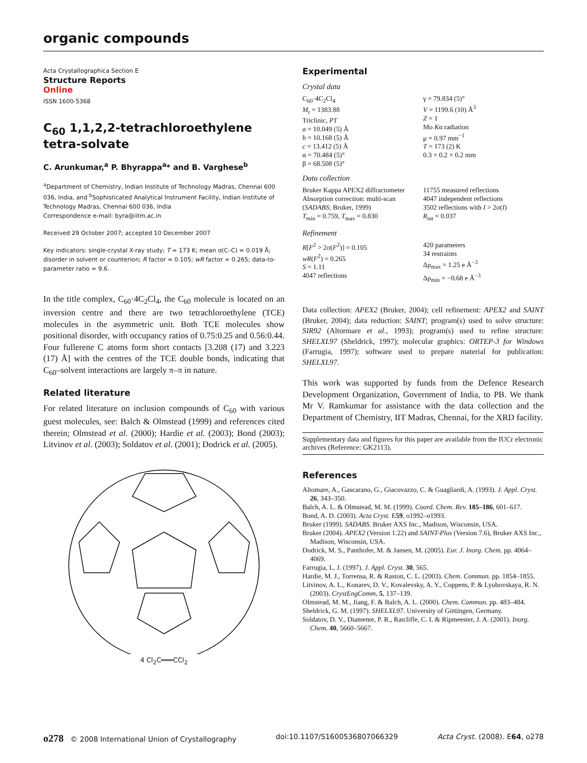organic compounds
Acta Crystallographica Section E
Structure Reports
Online
ISSN 1600-5368
C<sub>60</sub> 1,1,2,2-tetrachloroethylene tetra-solvate
C. Arunkumar,<sup>a</sup> P. Bhyrappa<sup>a</sup>* and B. Varghese<sup>b</sup>
<sup>a</sup> Department of Chemistry, Indian Institute of Technology Madras, Chennai 600 036, India, and <sup>b</sup>Sophisticated Analytical Instrument Facility, Indian Institute of Technology Madras, Chennai 600 036, India
Correspondence e-mail: byra@iitm.ac.in
Received 29 October 2007; accepted 10 December 2007
Key indicators: single-crystal X-ray study; T = 173 K; mean σ(C–C) = 0.019 Å; disorder in solvent or counterion; R factor = 0.105; wR factor = 0.265; data-to-parameter ratio = 9.6.
In the title complex, C<sub>60</sub>·4C<sub>2</sub>Cl<sub>4</sub>, the C<sub>60</sub> molecule is located on an inversion centre and there are two tetrachloroethylene (TCE) molecules in the asymmetric unit. Both TCE molecules show positional disorder, with occupancy ratios of 0.75:0.25 and 0.56:0.44. Four fullerene C atoms form short contacts [3.208 (17) and 3.223 (17) Å] with the centres of the TCE double bonds, indicating that C<sub>60</sub>–solvent interactions are largely π–π in nature.
Related literature
For related literature on inclusion compounds of C<sub>60</sub> with various guest molecules, see: Balch & Olmstead (1999) and references cited therein; Olmstead et al. (2000); Hardie et al. (2003); Bond (2003); Litvinov et al. (2003); Soldatov et al. (2001); Dodrick et al. (2005).
4 Cl<sub>2</sub>C═══CCl<sub>2</sub>
Experimental
Crystal data
C<sub>60</sub>·4C<sub>2</sub>Cl<sub>4</sub>
M<sub>r</sub> = 1383.88
Triclinic, P1̄
a = 10.049 (5) Å
b = 10.168 (5) Å
c = 13.412 (5) Å
α = 70.484 (5)°
β = 68.508 (5)°
γ = 79.834 (5)°
V = 1199.6 (10) Å<sup>3</sup>
Z = 1
Mo Kα radiation
μ = 0.97 mm<sup>−1</sup>
T = 173 (2) K
0.3 × 0.2 × 0.2 mm
Data collection
Bruker Kappa APEX2 diffractometer
Absorption correction: multi-scan (SADABS; Bruker, 1999)
T<sub>min</sub> = 0.759, T<sub>max</sub> = 0.830
11755 measured reflections
4047 independent reflections
3502 reflections with I > 2σ(I)
R<sub>int</sub> = 0.037
Refinement
R[F<sup>2</sup> > 2σ(F<sup>2</sup>)] = 0.105
wR(F<sup>2</sup>) = 0.265
S = 1.11
4047 reflections
420 parameters
34 restraints
Δρ<sub>max</sub> = 1.25 e Å<sup>−3</sup>
Δρ<sub>min</sub> = −0.68 e Å<sup>−3</sup>
Data collection: APEX2 (Bruker, 2004); cell refinement: APEX2 and SAINT (Bruker, 2004); data reduction: SAINT; program(s) used to solve structure: SIR92 (Altormare et al., 1993); program(s) used to refine structure: SHELXL97 (Sheldrick, 1997); molecular graphics: ORTEP-3 for Windows (Farrugia, 1997); software used to prepare material for publication: SHELXL97.
This work was supported by funds from the Defence Research Development Organization, Government of India, to PB. We thank Mr V. Ramkumar for assistance with the data collection and the Department of Chemistry, IIT Madras, Chennai, for the XRD facility.
Supplementary data and figures for this paper are available from the IUCr electronic archives (Reference: GK2113).
References
Altomare, A., Gascarano, G., Giacovazzo, C. & Guagliardi, A. (1993). J. Appl. Cryst. 26, 343–350.
Balch, A. L. & Olmstead, M. M. (1999). Coord. Chem. Rev. 185–186, 601–617.
Bond, A. D. (2003). Acta Cryst. E59, o1992–o1993.
Bruker (1999). SADABS. Bruker AXS Inc., Madison, Wisconsin, USA.
Bruker (2004). APEX2 (Version 1.22) and SAINT-Plus (Version 7.6), Bruker AXS Inc., Madison, Wisconsin, USA.
Dodrick, M. S., Panthofer, M. & Jansen, M. (2005). Eur. J. Inorg. Chem. pp. 4064–4069.
Farrugia, L. J. (1997). J. Appl. Cryst. 30, 565.
Hardie, M. J., Torrensa, R. & Raston, C. L. (2003). Chem. Commun. pp. 1854–1855.
Litvinov, A. L., Konarev, D. V., Kovalevsky, A. Y., Coppens, P. & Lyubovskaya, R. N. (2003). CrystEngComm, 5, 137–139.
Olmstead, M. M., Jiang, F. & Balch, A. L. (2000). Chem. Commun. pp. 483–484.
Sheldrick, G. M. (1997). SHELXL97. University of Göttingen, Germany.
Soldatov, D. V., Diamente, P. R., Ratcliffe, C. I. & Ripmeester, J. A. (2001). Inorg. Chem. 40, 5660–5667.
o278 © 2008 International Union of Crystallography doi:10.1107/S1600536807066329 Acta Cryst. (2008). E64, o278